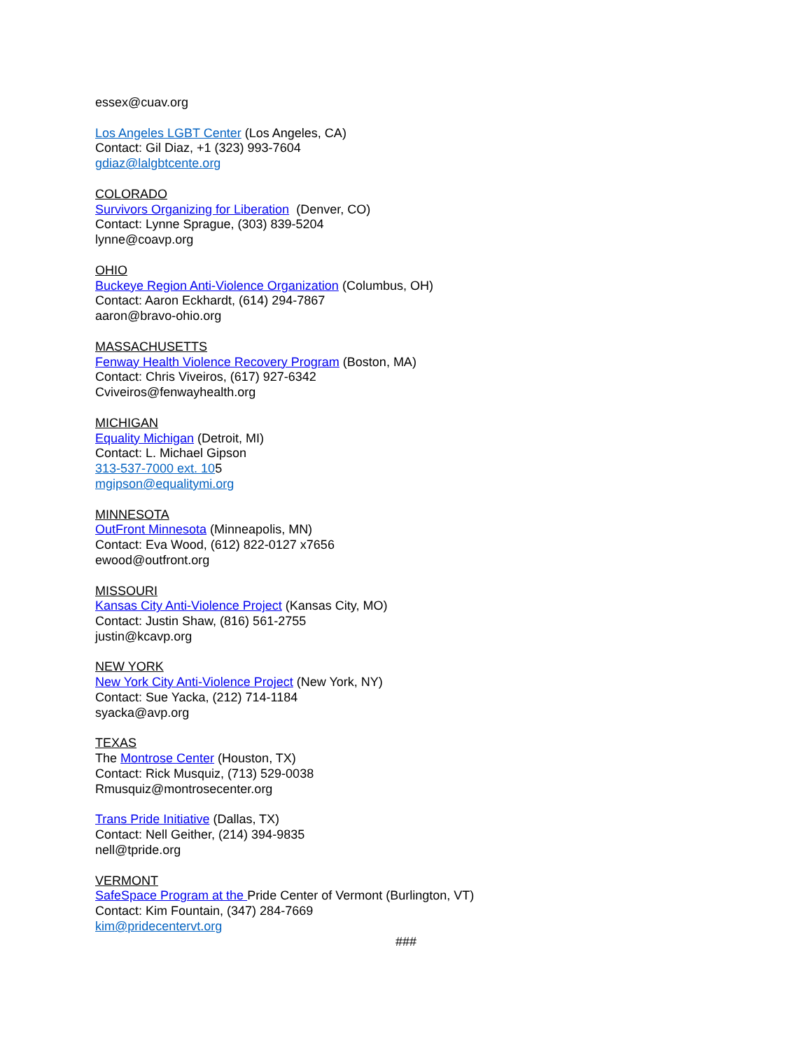essex@cuav.org
Los Angeles LGBT Center (Los Angeles, CA)
Contact: Gil Diaz, +1 (323) 993-7604
gdiaz@lalgbtcente.org
COLORADO
Survivors Organizing for Liberation (Denver, CO)
Contact: Lynne Sprague, (303) 839-5204
lynne@coavp.org
OHIO
Buckeye Region Anti-Violence Organization (Columbus, OH)
Contact: Aaron Eckhardt, (614) 294-7867
aaron@bravo-ohio.org
MASSACHUSETTS
Fenway Health Violence Recovery Program (Boston, MA)
Contact: Chris Viveiros, (617) 927-6342
Cviveiros@fenwayhealth.org
MICHIGAN
Equality Michigan (Detroit, MI)
Contact: L. Michael Gipson
313-537-7000 ext. 105
mgipson@equalitymi.org
MINNESOTA
OutFront Minnesota (Minneapolis, MN)
Contact: Eva Wood, (612) 822-0127 x7656
ewood@outfront.org
MISSOURI
Kansas City Anti-Violence Project (Kansas City, MO)
Contact: Justin Shaw, (816) 561-2755
justin@kcavp.org
NEW YORK
New York City Anti-Violence Project (New York, NY)
Contact: Sue Yacka, (212) 714-1184
syacka@avp.org
TEXAS
The Montrose Center (Houston, TX)
Contact: Rick Musquiz, (713) 529-0038
Rmusquiz@montrosecenter.org
Trans Pride Initiative (Dallas, TX)
Contact: Nell Geither, (214) 394-9835
nell@tpride.org
VERMONT
SafeSpace Program at the Pride Center of Vermont (Burlington, VT)
Contact: Kim Fountain, (347) 284-7669
kim@pridecentervt.org
###